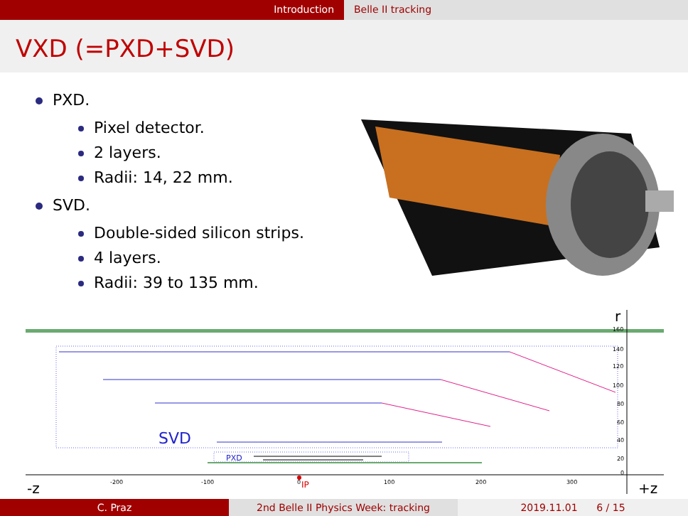Introduction Belle II tracking
VXD (=PXD+SVD)
PXD.
Pixel detector.
2 layers.
Radii: 14, 22 mm.
SVD.
Double-sided silicon strips.
4 layers.
Radii: 39 to 135 mm.
SVD
PXD
r
160
140
120
100
80
60
40
20
0
-200
-100
0
100
200
300
IP
-z
+z
C. Praz 2nd Belle II Physics Week: tracking 2019.11.01 6 / 15